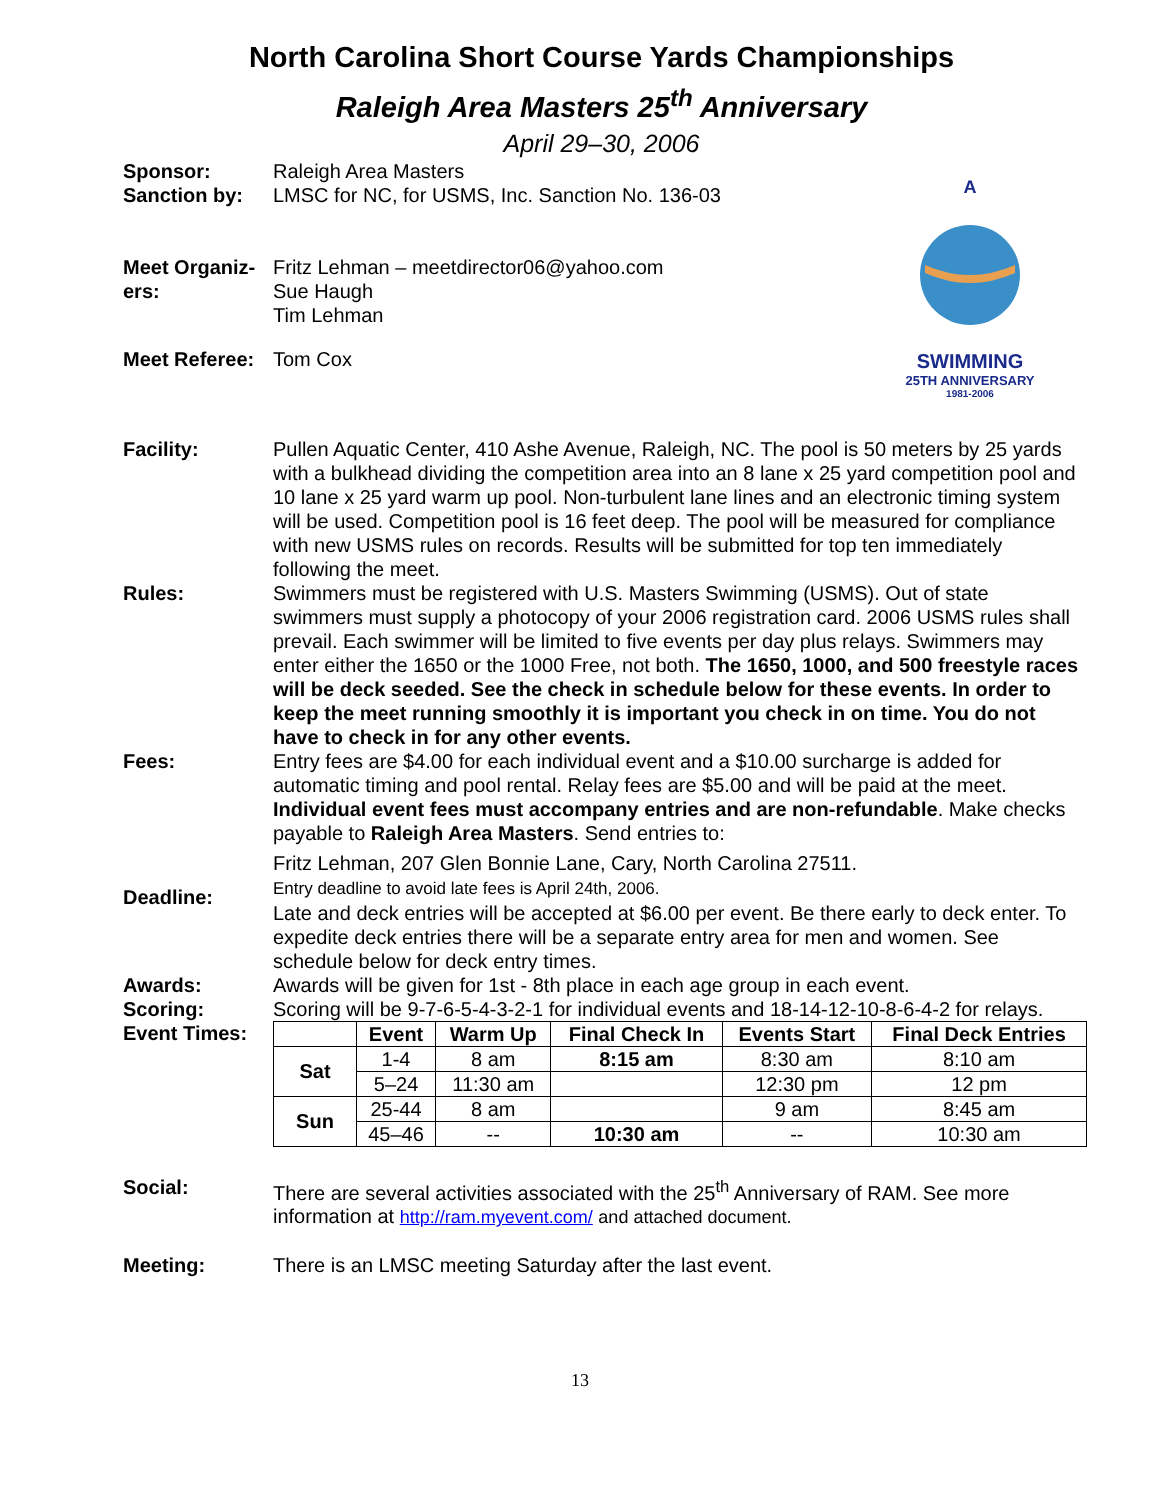North Carolina Short Course Yards Championships
Raleigh Area Masters 25<sup>th</sup> Anniversary
April 29–30, 2006
A
SWIMMING
25TH ANNIVERSARY
1981-2006
Sponsor: Raleigh Area Masters
Sanction by: LMSC for NC, for USMS, Inc. Sanction No. 136-03
Meet Organiz-
ers:
Fritz Lehman – meetdirector06@yahoo.com
Sue Haugh
Tim Lehman
Meet Referee:
Tom Cox
Facility: Pullen Aquatic Center, 410 Ashe Avenue, Raleigh, NC. The pool is 50 meters by 25 yards with a bulkhead dividing the competition area into an 8 lane x 25 yard competition pool and 10 lane x 25 yard warm up pool. Non-turbulent lane lines and an electronic timing system will be used. Competition pool is 16 feet deep. The pool will be measured for compliance with new USMS rules on records. Results will be submitted for top ten immediately following the meet.
Rules: Swimmers must be registered with U.S. Masters Swimming (USMS). Out of state swimmers must supply a photocopy of your 2006 registration card. 2006 USMS rules shall prevail. Each swimmer will be limited to five events per day plus relays. Swimmers may enter either the 1650 or the 1000 Free, not both. The 1650, 1000, and 500 freestyle races will be deck seeded. See the check in schedule below for these events. In order to keep the meet running smoothly it is important you check in on time. You do not have to check in for any other events.
Fees: Entry fees are $4.00 for each individual event and a $10.00 surcharge is added for automatic timing and pool rental. Relay fees are $5.00 and will be paid at the meet. Individual event fees must accompany entries and are non-refundable. Make checks payable to Raleigh Area Masters. Send entries to:
Fritz Lehman, 207 Glen Bonnie Lane, Cary, North Carolina 27511.
Deadline:
Entry deadline to avoid late fees is April 24th, 2006.
Late and deck entries will be accepted at $6.00 per event. Be there early to deck enter. To expedite deck entries there will be a separate entry area for men and women. See schedule below for deck entry times.
Awards: Awards will be given for 1st - 8th place in each age group in each event.
Scoring: Scoring will be 9-7-6-5-4-3-2-1 for individual events and 18-14-12-10-8-6-4-2 for relays.
Event Times:
| | Event | Warm Up | Final Check In | Events Start | Final Deck Entries |
| --- | --- | --- | --- | --- | --- |
| Sat | 1-4 | 8 am | 8:15 am | 8:30 am | 8:10 am |
| | 5–24 | 11:30 am | | 12:30 pm | 12 pm |
| Sun | 25-44 | 8 am | | 9 am | 8:45 am |
| | 45–46 | -- | 10:30 am | -- | 10:30 am |
Social: There are several activities associated with the 25<sup>th</sup> Anniversary of RAM. See more information at http://ram.myevent.com/ and attached document.
Meeting: There is an LMSC meeting Saturday after the last event.
13